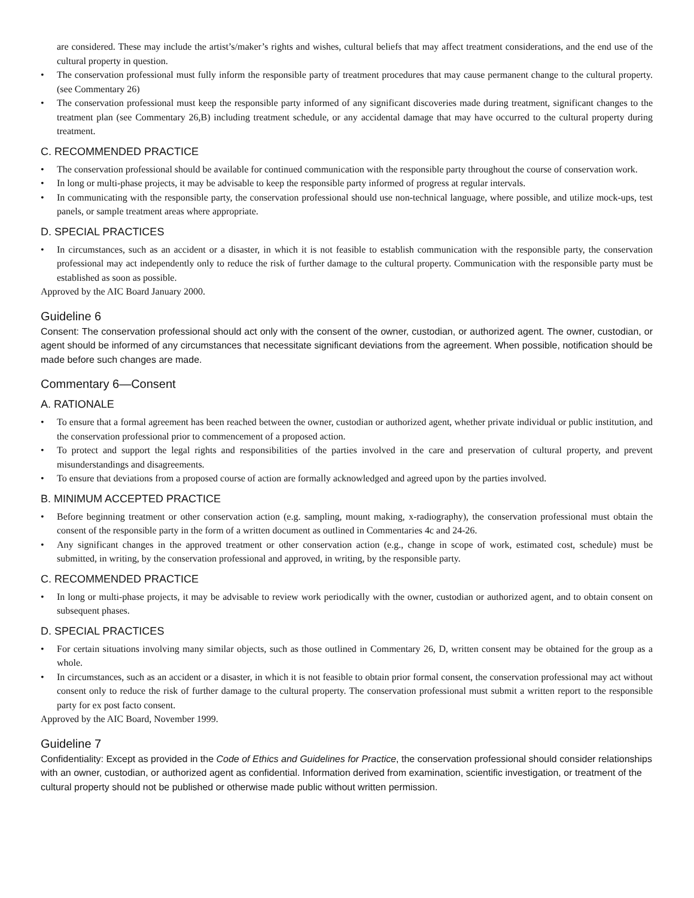are considered. These may include the artist’s/maker’s rights and wishes, cultural beliefs that may affect treatment considerations, and the end use of the cultural property in question.
• The conservation professional must fully inform the responsible party of treatment procedures that may cause permanent change to the cultural property. (see Commentary 26)
• The conservation professional must keep the responsible party informed of any significant discoveries made during treatment, significant changes to the treatment plan (see Commentary 26,B) including treatment schedule, or any accidental damage that may have occurred to the cultural property during treatment.
C. RECOMMENDED PRACTICE
• The conservation professional should be available for continued communication with the responsible party throughout the course of conservation work.
• In long or multi-phase projects, it may be advisable to keep the responsible party informed of progress at regular intervals.
• In communicating with the responsible party, the conservation professional should use non-technical language, where possible, and utilize mock-ups, test panels, or sample treatment areas where appropriate.
D. SPECIAL PRACTICES
• In circumstances, such as an accident or a disaster, in which it is not feasible to establish communication with the responsible party, the conservation professional may act independently only to reduce the risk of further damage to the cultural property. Communication with the responsible party must be established as soon as possible.
Approved by the AIC Board January 2000.
Guideline 6
Consent: The conservation professional should act only with the consent of the owner, custodian, or authorized agent. The owner, custodian, or agent should be informed of any circumstances that necessitate significant deviations from the agreement. When possible, notification should be made before such changes are made.
Commentary 6—Consent
A. RATIONALE
• To ensure that a formal agreement has been reached between the owner, custodian or authorized agent, whether private individual or public institution, and the conservation professional prior to commencement of a proposed action.
• To protect and support the legal rights and responsibilities of the parties involved in the care and preservation of cultural property, and prevent misunderstandings and disagreements.
• To ensure that deviations from a proposed course of action are formally acknowledged and agreed upon by the parties involved.
B. MINIMUM ACCEPTED PRACTICE
• Before beginning treatment or other conservation action (e.g. sampling, mount making, x-radiography), the conservation professional must obtain the consent of the responsible party in the form of a written document as outlined in Commentaries 4c and 24-26.
• Any significant changes in the approved treatment or other conservation action (e.g., change in scope of work, estimated cost, schedule) must be submitted, in writing, by the conservation professional and approved, in writing, by the responsible party.
C. RECOMMENDED PRACTICE
• In long or multi-phase projects, it may be advisable to review work periodically with the owner, custodian or authorized agent, and to obtain consent on subsequent phases.
D. SPECIAL PRACTICES
• For certain situations involving many similar objects, such as those outlined in Commentary 26, D, written consent may be obtained for the group as a whole.
• In circumstances, such as an accident or a disaster, in which it is not feasible to obtain prior formal consent, the conservation professional may act without consent only to reduce the risk of further damage to the cultural property. The conservation professional must submit a written report to the responsible party for ex post facto consent.
Approved by the AIC Board, November 1999.
Guideline 7
Confidentiality: Except as provided in the Code of Ethics and Guidelines for Practice, the conservation professional should consider relationships with an owner, custodian, or authorized agent as confidential. Information derived from examination, scientific investigation, or treatment of the cultural property should not be published or otherwise made public without written permission.